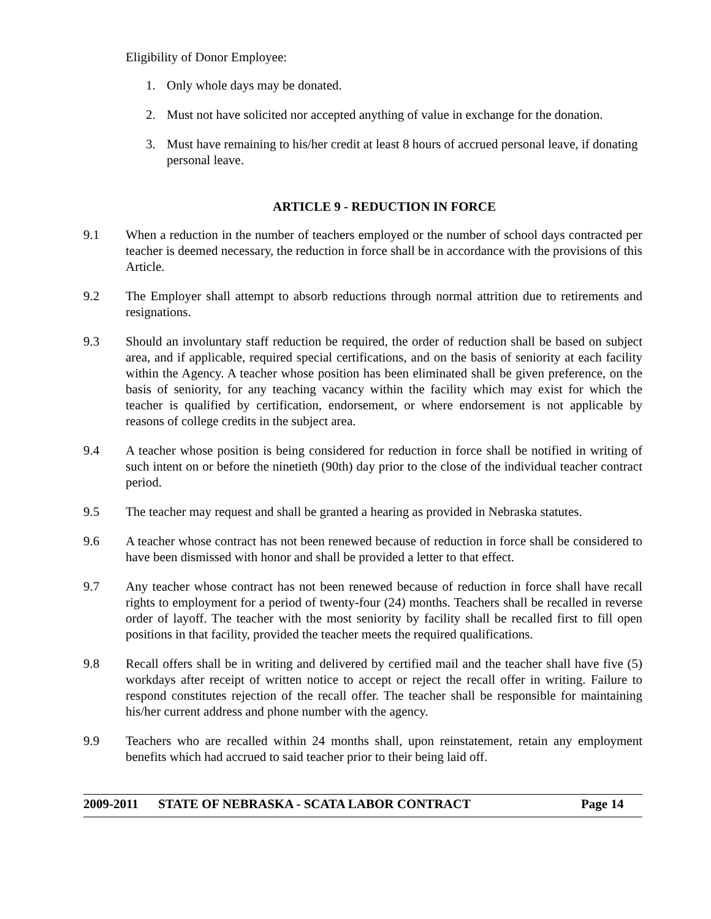Eligibility of Donor Employee:
1. Only whole days may be donated.
2. Must not have solicited nor accepted anything of value in exchange for the donation.
3. Must have remaining to his/her credit at least 8 hours of accrued personal leave, if donating personal leave.
ARTICLE 9 - REDUCTION IN FORCE
9.1 When a reduction in the number of teachers employed or the number of school days contracted per teacher is deemed necessary, the reduction in force shall be in accordance with the provisions of this Article.
9.2 The Employer shall attempt to absorb reductions through normal attrition due to retirements and resignations.
9.3 Should an involuntary staff reduction be required, the order of reduction shall be based on subject area, and if applicable, required special certifications, and on the basis of seniority at each facility within the Agency. A teacher whose position has been eliminated shall be given preference, on the basis of seniority, for any teaching vacancy within the facility which may exist for which the teacher is qualified by certification, endorsement, or where endorsement is not applicable by reasons of college credits in the subject area.
9.4 A teacher whose position is being considered for reduction in force shall be notified in writing of such intent on or before the ninetieth (90th) day prior to the close of the individual teacher contract period.
9.5 The teacher may request and shall be granted a hearing as provided in Nebraska statutes.
9.6 A teacher whose contract has not been renewed because of reduction in force shall be considered to have been dismissed with honor and shall be provided a letter to that effect.
9.7 Any teacher whose contract has not been renewed because of reduction in force shall have recall rights to employment for a period of twenty-four (24) months. Teachers shall be recalled in reverse order of layoff. The teacher with the most seniority by facility shall be recalled first to fill open positions in that facility, provided the teacher meets the required qualifications.
9.8 Recall offers shall be in writing and delivered by certified mail and the teacher shall have five (5) workdays after receipt of written notice to accept or reject the recall offer in writing. Failure to respond constitutes rejection of the recall offer. The teacher shall be responsible for maintaining his/her current address and phone number with the agency.
9.9 Teachers who are recalled within 24 months shall, upon reinstatement, retain any employment benefits which had accrued to said teacher prior to their being laid off.
2009-2011 STATE OF NEBRASKA - SCATA LABOR CONTRACT Page 14